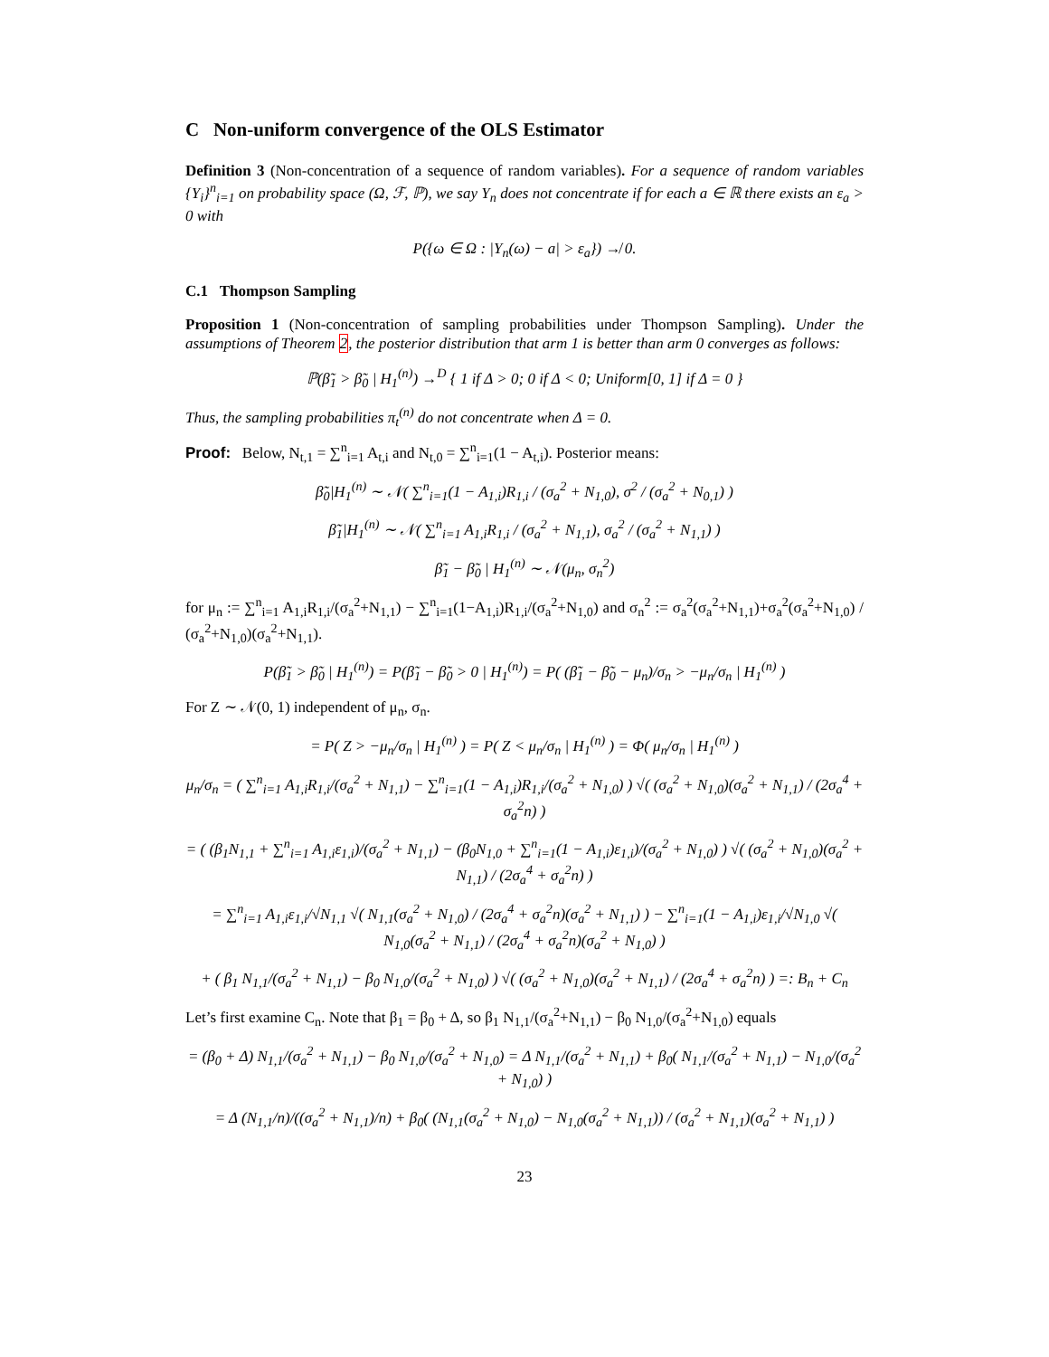C Non-uniform convergence of the OLS Estimator
Definition 3 (Non-concentration of a sequence of random variables). For a sequence of random variables {Y<sub>i</sub>}<sup>n</sup><sub>i=1</sub> on probability space (Ω, ℱ, ℙ), we say Y<sub>n</sub> does not concentrate if for each a ∈ ℝ there exists an ε<sub>a</sub> > 0 with
P({ω ∈ Ω : |Y<sub>n</sub>(ω) − a| > ε<sub>a</sub>}) ↛ 0.
C.1 Thompson Sampling
Proposition 1 (Non-concentration of sampling probabilities under Thompson Sampling). Under the assumptions of Theorem 2, the posterior distribution that arm 1 is better than arm 0 converges as follows:
ℙ(β̃<sub>1</sub> > β̃<sub>0</sub> | H<sub>1</sub><sup>(n)</sup>) →<sup>D</sup> { 1 if Δ > 0; 0 if Δ < 0; Uniform[0, 1] if Δ = 0 }
Thus, the sampling probabilities π<sub>t</sub><sup>(n)</sup> do not concentrate when Δ = 0.
Proof: Below, N<sub>t,1</sub> = ∑<sup>n</sup><sub>i=1</sub> A<sub>t,i</sub> and N<sub>t,0</sub> = ∑<sup>n</sup><sub>i=1</sub>(1 − A<sub>t,i</sub>). Posterior means:
β̃<sub>0</sub>|H<sub>1</sub><sup>(n)</sup> ∼ 𝒩( ∑<sup>n</sup><sub>i=1</sub>(1 − A<sub>1,i</sub>)R<sub>1,i</sub> / (σ<sub>a</sub><sup>2</sup> + N<sub>1,0</sub>), σ<sup>2</sup> / (σ<sub>a</sub><sup>2</sup> + N<sub>0,1</sub>) )
β̃<sub>1</sub>|H<sub>1</sub><sup>(n)</sup> ∼ 𝒩( ∑<sup>n</sup><sub>i=1</sub> A<sub>1,i</sub>R<sub>1,i</sub> / (σ<sub>a</sub><sup>2</sup> + N<sub>1,1</sub>), σ<sub>a</sub><sup>2</sup> / (σ<sub>a</sub><sup>2</sup> + N<sub>1,1</sub>) )
β̃<sub>1</sub> − β̃<sub>0</sub> | H<sub>1</sub><sup>(n)</sup> ∼ 𝒩(μ<sub>n</sub>, σ<sub>n</sub><sup>2</sup>)
for μ<sub>n</sub> := ∑<sup>n</sup><sub>i=1</sub> A<sub>1,i</sub>R<sub>1,i</sub>/(σ<sub>a</sub><sup>2</sup>+N<sub>1,1</sub>) − ∑<sup>n</sup><sub>i=1</sub>(1−A<sub>1,i</sub>)R<sub>1,i</sub>/(σ<sub>a</sub><sup>2</sup>+N<sub>1,0</sub>) and σ<sub>n</sub><sup>2</sup> := σ<sub>a</sub><sup>2</sup>(σ<sub>a</sub><sup>2</sup>+N<sub>1,1</sub>)+σ<sub>a</sub><sup>2</sup>(σ<sub>a</sub><sup>2</sup>+N<sub>1,0</sub>) / (σ<sub>a</sub><sup>2</sup>+N<sub>1,0</sub>)(σ<sub>a</sub><sup>2</sup>+N<sub>1,1</sub>).
P(β̃<sub>1</sub> > β̃<sub>0</sub> | H<sub>1</sub><sup>(n)</sup>) = P(β̃<sub>1</sub> − β̃<sub>0</sub> > 0 | H<sub>1</sub><sup>(n)</sup>) = P( (β̃<sub>1</sub> − β̃<sub>0</sub> − μ<sub>n</sub>)/σ<sub>n</sub> > −μ<sub>n</sub>/σ<sub>n</sub> | H<sub>1</sub><sup>(n)</sup> )
For Z ∼ 𝒩(0, 1) independent of μ<sub>n</sub>, σ<sub>n</sub>.
= P( Z > −μ<sub>n</sub>/σ<sub>n</sub> | H<sub>1</sub><sup>(n)</sup> ) = P( Z < μ<sub>n</sub>/σ<sub>n</sub> | H<sub>1</sub><sup>(n)</sup> ) = Φ( μ<sub>n</sub>/σ<sub>n</sub> | H<sub>1</sub><sup>(n)</sup> )
μ<sub>n</sub>/σ<sub>n</sub> = ( ∑<sup>n</sup><sub>i=1</sub> A<sub>1,i</sub>R<sub>1,i</sub>/(σ<sub>a</sub><sup>2</sup> + N<sub>1,1</sub>) − ∑<sup>n</sup><sub>i=1</sub>(1 − A<sub>1,i</sub>)R<sub>1,i</sub>/(σ<sub>a</sub><sup>2</sup> + N<sub>1,0</sub>) ) √( (σ<sub>a</sub><sup>2</sup> + N<sub>1,0</sub>)(σ<sub>a</sub><sup>2</sup> + N<sub>1,1</sub>) / (2σ<sub>a</sub><sup>4</sup> + σ<sub>a</sub><sup>2</sup>n) )
= ( (β<sub>1</sub>N<sub>1,1</sub> + ∑<sup>n</sup><sub>i=1</sub> A<sub>1,i</sub>ε<sub>1,i</sub>)/(σ<sub>a</sub><sup>2</sup> + N<sub>1,1</sub>) − (β<sub>0</sub>N<sub>1,0</sub> + ∑<sup>n</sup><sub>i=1</sub>(1 − A<sub>1,i</sub>)ε<sub>1,i</sub>)/(σ<sub>a</sub><sup>2</sup> + N<sub>1,0</sub>) ) √( (σ<sub>a</sub><sup>2</sup> + N<sub>1,0</sub>)(σ<sub>a</sub><sup>2</sup> + N<sub>1,1</sub>) / (2σ<sub>a</sub><sup>4</sup> + σ<sub>a</sub><sup>2</sup>n) )
= ∑<sup>n</sup><sub>i=1</sub> A<sub>1,i</sub>ε<sub>1,i</sub>/√N<sub>1,1</sub> √( N<sub>1,1</sub>(σ<sub>a</sub><sup>2</sup> + N<sub>1,0</sub>) / (2σ<sub>a</sub><sup>4</sup> + σ<sub>a</sub><sup>2</sup>n)(σ<sub>a</sub><sup>2</sup> + N<sub>1,1</sub>) ) − ∑<sup>n</sup><sub>i=1</sub>(1 − A<sub>1,i</sub>)ε<sub>1,i</sub>/√N<sub>1,0</sub> √( N<sub>1,0</sub>(σ<sub>a</sub><sup>2</sup> + N<sub>1,1</sub>) / (2σ<sub>a</sub><sup>4</sup> + σ<sub>a</sub><sup>2</sup>n)(σ<sub>a</sub><sup>2</sup> + N<sub>1,0</sub>) )
+ ( β<sub>1</sub> N<sub>1,1</sub>/(σ<sub>a</sub><sup>2</sup> + N<sub>1,1</sub>) − β<sub>0</sub> N<sub>1,0</sub>/(σ<sub>a</sub><sup>2</sup> + N<sub>1,0</sub>) ) √( (σ<sub>a</sub><sup>2</sup> + N<sub>1,0</sub>)(σ<sub>a</sub><sup>2</sup> + N<sub>1,1</sub>) / (2σ<sub>a</sub><sup>4</sup> + σ<sub>a</sub><sup>2</sup>n) ) =: B<sub>n</sub> + C<sub>n</sub>
Let’s first examine C<sub>n</sub>. Note that β<sub>1</sub> = β<sub>0</sub> + Δ, so β<sub>1</sub> N<sub>1,1</sub>/(σ<sub>a</sub><sup>2</sup>+N<sub>1,1</sub>) − β<sub>0</sub> N<sub>1,0</sub>/(σ<sub>a</sub><sup>2</sup>+N<sub>1,0</sub>) equals
= (β<sub>0</sub> + Δ) N<sub>1,1</sub>/(σ<sub>a</sub><sup>2</sup> + N<sub>1,1</sub>) − β<sub>0</sub> N<sub>1,0</sub>/(σ<sub>a</sub><sup>2</sup> + N<sub>1,0</sub>) = Δ N<sub>1,1</sub>/(σ<sub>a</sub><sup>2</sup> + N<sub>1,1</sub>) + β<sub>0</sub>( N<sub>1,1</sub>/(σ<sub>a</sub><sup>2</sup> + N<sub>1,1</sub>) − N<sub>1,0</sub>/(σ<sub>a</sub><sup>2</sup> + N<sub>1,0</sub>) )
= Δ (N<sub>1,1</sub>/n)/((σ<sub>a</sub><sup>2</sup> + N<sub>1,1</sub>)/n) + β<sub>0</sub>( (N<sub>1,1</sub>(σ<sub>a</sub><sup>2</sup> + N<sub>1,0</sub>) − N<sub>1,0</sub>(σ<sub>a</sub><sup>2</sup> + N<sub>1,1</sub>)) / (σ<sub>a</sub><sup>2</sup> + N<sub>1,1</sub>)(σ<sub>a</sub><sup>2</sup> + N<sub>1,1</sub>) )
23